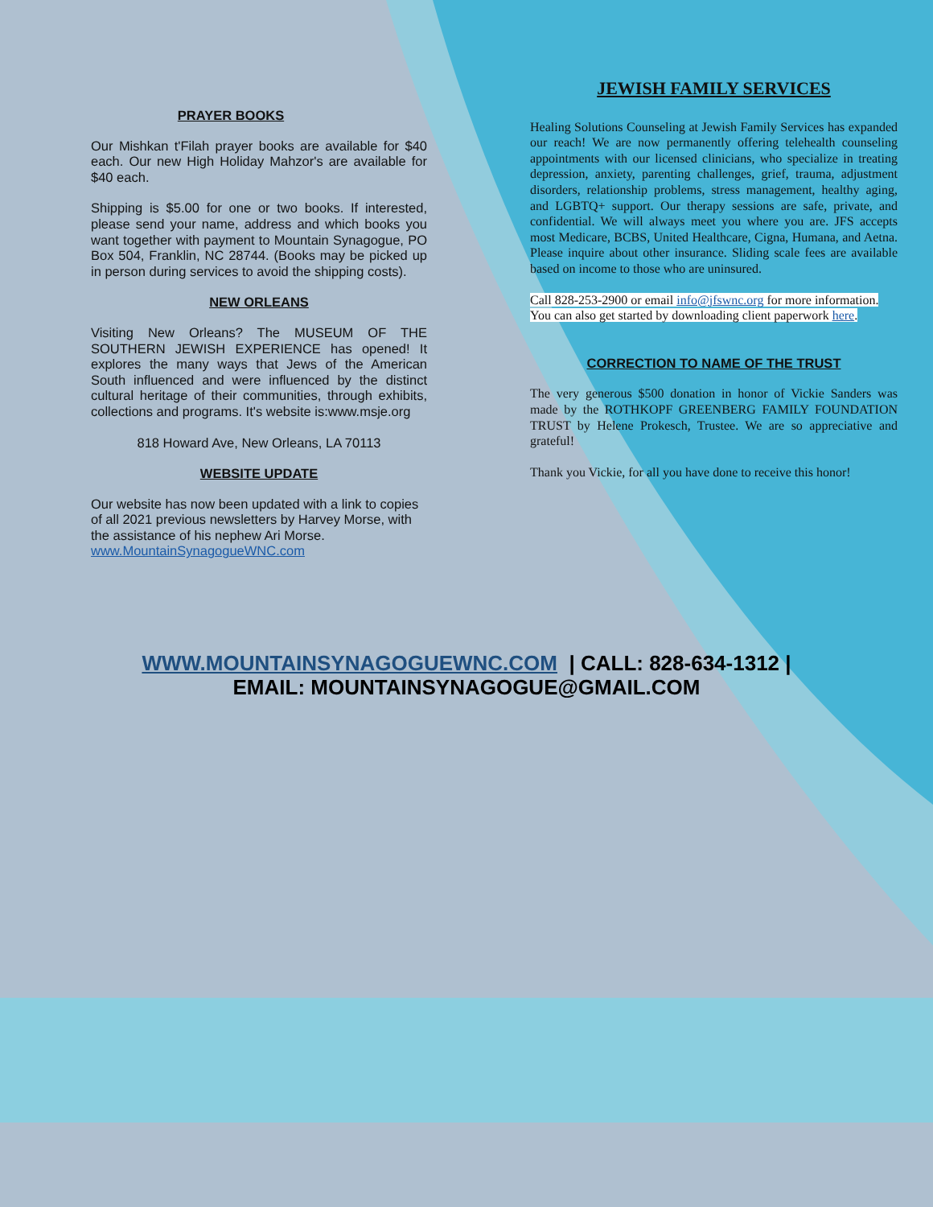PRAYER BOOKS
Our Mishkan t'Filah prayer books are available for $40 each. Our new High Holiday Mahzor's are available for $40 each.
Shipping is $5.00 for one or two books. If interested, please send your name, address and which books you want together with payment to Mountain Synagogue, PO Box 504, Franklin, NC 28744. (Books may be picked up in person during services to avoid the shipping costs).
NEW ORLEANS
Visiting New Orleans? The MUSEUM OF THE SOUTHERN JEWISH EXPERIENCE has opened! It explores the many ways that Jews of the American South influenced and were influenced by the distinct cultural heritage of their communities, through exhibits, collections and programs. It's website is:www.msje.org
818 Howard Ave, New Orleans, LA 70113
WEBSITE UPDATE
Our website has now been updated with a link to copies of all 2021 previous newsletters by Harvey Morse, with the assistance of his nephew Ari Morse. www.MountainSynagogueWNC.com
JEWISH FAMILY SERVICES
Healing Solutions Counseling at Jewish Family Services has expanded our reach! We are now permanently offering telehealth counseling appointments with our licensed clinicians, who specialize in treating depression, anxiety, parenting challenges, grief, trauma, adjustment disorders, relationship problems, stress management, healthy aging, and LGBTQ+ support. Our therapy sessions are safe, private, and confidential. We will always meet you where you are. JFS accepts most Medicare, BCBS, United Healthcare, Cigna, Humana, and Aetna. Please inquire about other insurance. Sliding scale fees are available based on income to those who are uninsured.
Call 828-253-2900 or email info@jfswnc.org for more information. You can also get started by downloading client paperwork here.
CORRECTION TO NAME OF THE TRUST
The very generous $500 donation in honor of Vickie Sanders was made by the ROTHKOPF GREENBERG FAMILY FOUNDATION TRUST by Helene Prokesch, Trustee. We are so appreciative and grateful!
Thank you Vickie, for all you have done to receive this honor!
WWW.MOUNTAINSYNAGOGUEWNC.COM | CALL: 828-634-1312 |
EMAIL: MOUNTAINSYNAGOGUE@GMAIL.COM